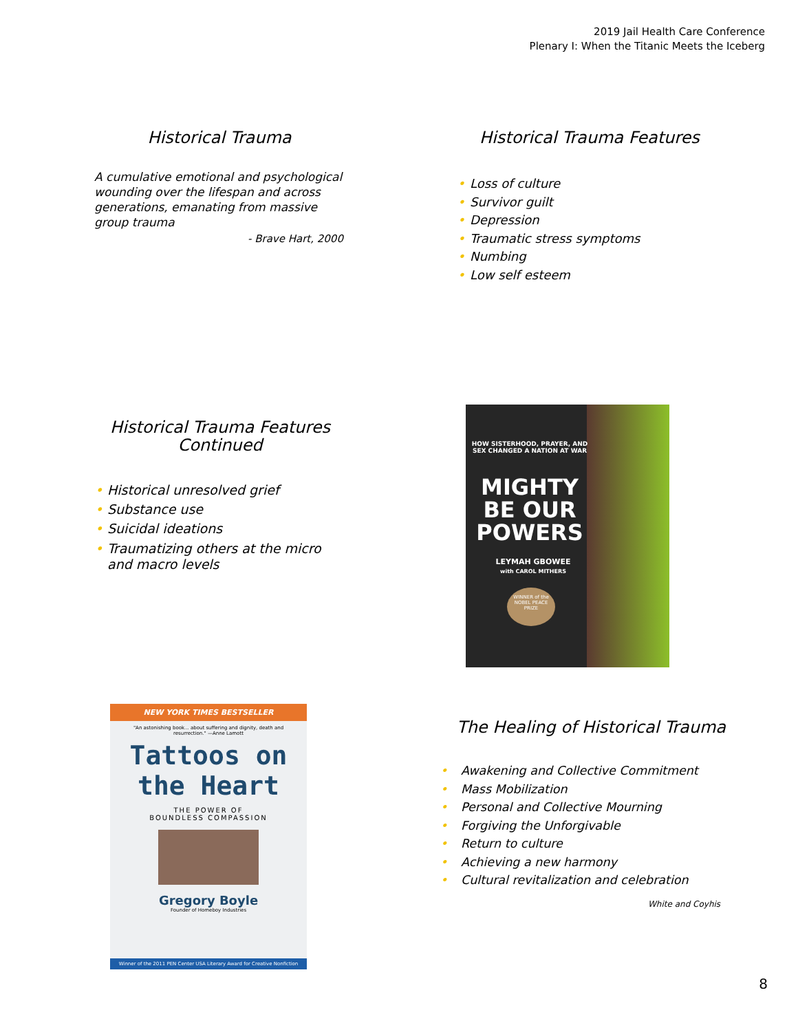2019 Jail Health Care Conference
Plenary I: When the Titanic Meets the Iceberg
Historical Trauma
A cumulative emotional and psychological wounding over the lifespan and across generations, emanating from massive group trauma
- Brave Hart, 2000
Historical Trauma Features
• Loss of culture
• Survivor guilt
• Depression
• Traumatic stress symptoms
• Numbing
• Low self esteem
Historical Trauma Features
Continued
• Historical unresolved grief
• Substance use
• Suicidal ideations
• Traumatizing others at the micro and macro levels
HOW SISTERHOOD, PRAYER, AND SEX CHANGED A NATION AT WAR
MIGHTY BE OUR POWERS
LEYMAH GBOWEE
with CAROL MITHERS
WINNER of the NOBEL PEACE PRIZE
NEW YORK TIMES BESTSELLER
"An astonishing book... about suffering and dignity, death and resurrection." —Anne Lamott
Tattoos on the Heart
THE POWER OF
BOUNDLESS COMPASSION
Gregory Boyle
Founder of Homeboy Industries
Winner of the 2011 PEN Center USA Literary Award for Creative Nonfiction
The Healing of Historical Trauma
• Awakening and Collective Commitment
• Mass Mobilization
• Personal and Collective Mourning
• Forgiving the Unforgivable
• Return to culture
• Achieving a new harmony
• Cultural revitalization and celebration
White and Coyhis
8